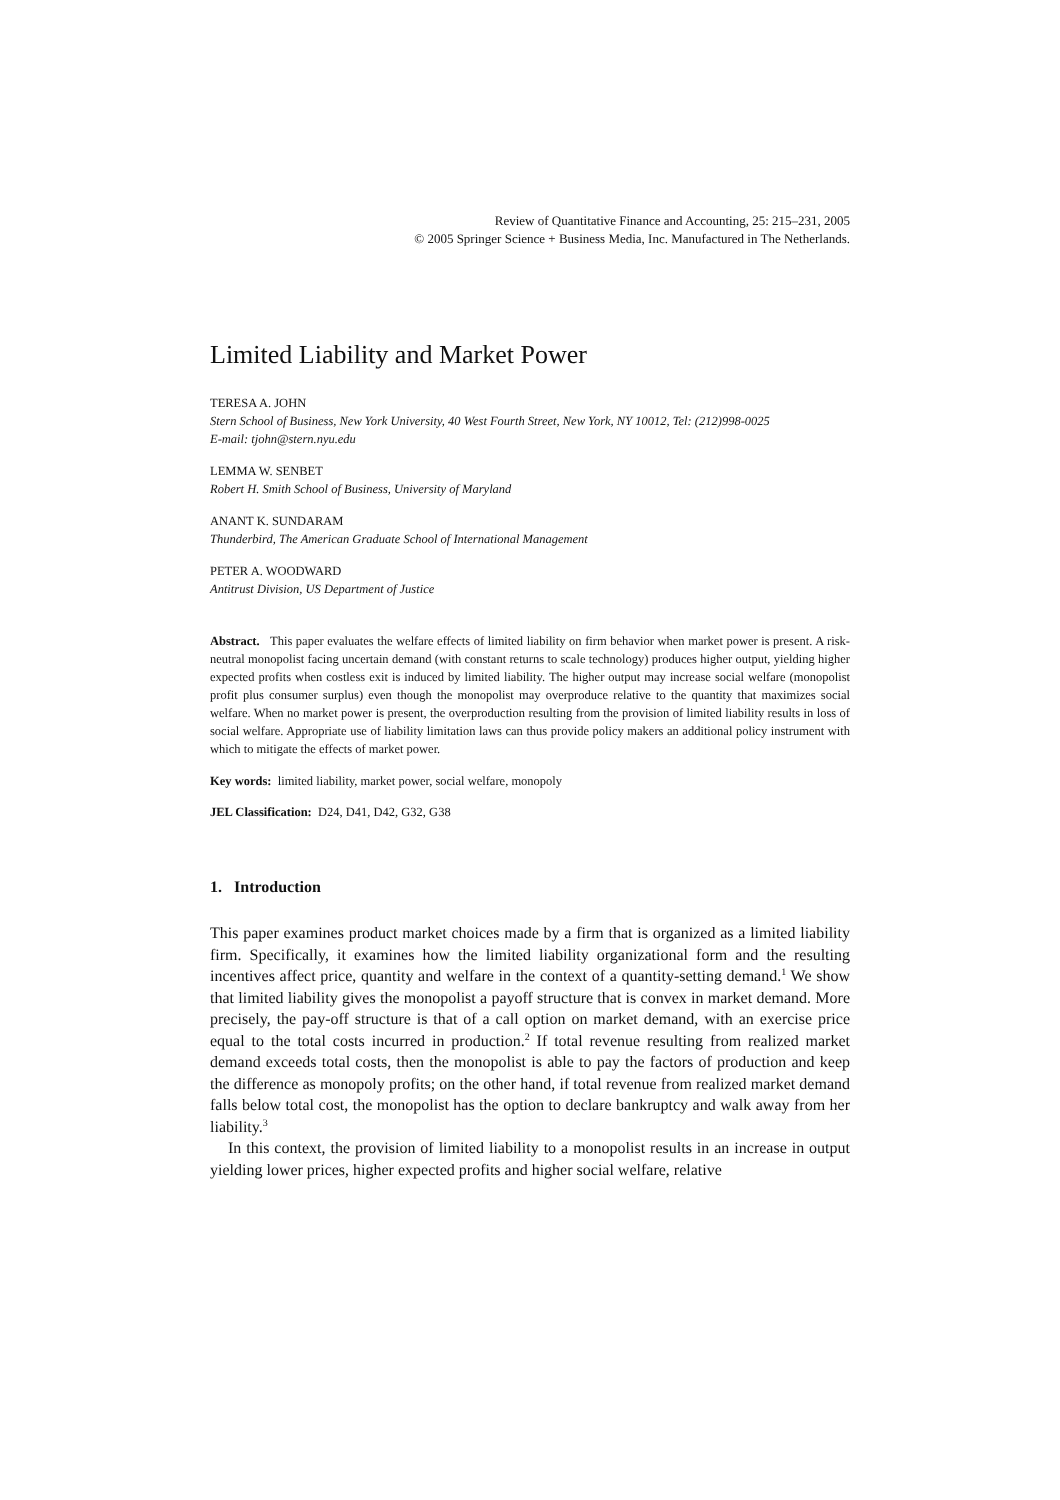Review of Quantitative Finance and Accounting, 25: 215–231, 2005
© 2005 Springer Science + Business Media, Inc. Manufactured in The Netherlands.
Limited Liability and Market Power
TERESA A. JOHN
Stern School of Business, New York University, 40 West Fourth Street, New York, NY 10012, Tel: (212)998-0025
E-mail: tjohn@stern.nyu.edu
LEMMA W. SENBET
Robert H. Smith School of Business, University of Maryland
ANANT K. SUNDARAM
Thunderbird, The American Graduate School of International Management
PETER A. WOODWARD
Antitrust Division, US Department of Justice
Abstract. This paper evaluates the welfare effects of limited liability on firm behavior when market power is present. A risk-neutral monopolist facing uncertain demand (with constant returns to scale technology) produces higher output, yielding higher expected profits when costless exit is induced by limited liability. The higher output may increase social welfare (monopolist profit plus consumer surplus) even though the monopolist may overproduce relative to the quantity that maximizes social welfare. When no market power is present, the overproduction resulting from the provision of limited liability results in loss of social welfare. Appropriate use of liability limitation laws can thus provide policy makers an additional policy instrument with which to mitigate the effects of market power.
Key words: limited liability, market power, social welfare, monopoly
JEL Classification: D24, D41, D42, G32, G38
1. Introduction
This paper examines product market choices made by a firm that is organized as a limited liability firm. Specifically, it examines how the limited liability organizational form and the resulting incentives affect price, quantity and welfare in the context of a quantity-setting demand.<sup>1</sup> We show that limited liability gives the monopolist a payoff structure that is convex in market demand. More precisely, the pay-off structure is that of a call option on market demand, with an exercise price equal to the total costs incurred in production.<sup>2</sup> If total revenue resulting from realized market demand exceeds total costs, then the monopolist is able to pay the factors of production and keep the difference as monopoly profits; on the other hand, if total revenue from realized market demand falls below total cost, the monopolist has the option to declare bankruptcy and walk away from her liability.<sup>3</sup>
In this context, the provision of limited liability to a monopolist results in an increase in output yielding lower prices, higher expected profits and higher social welfare, relative